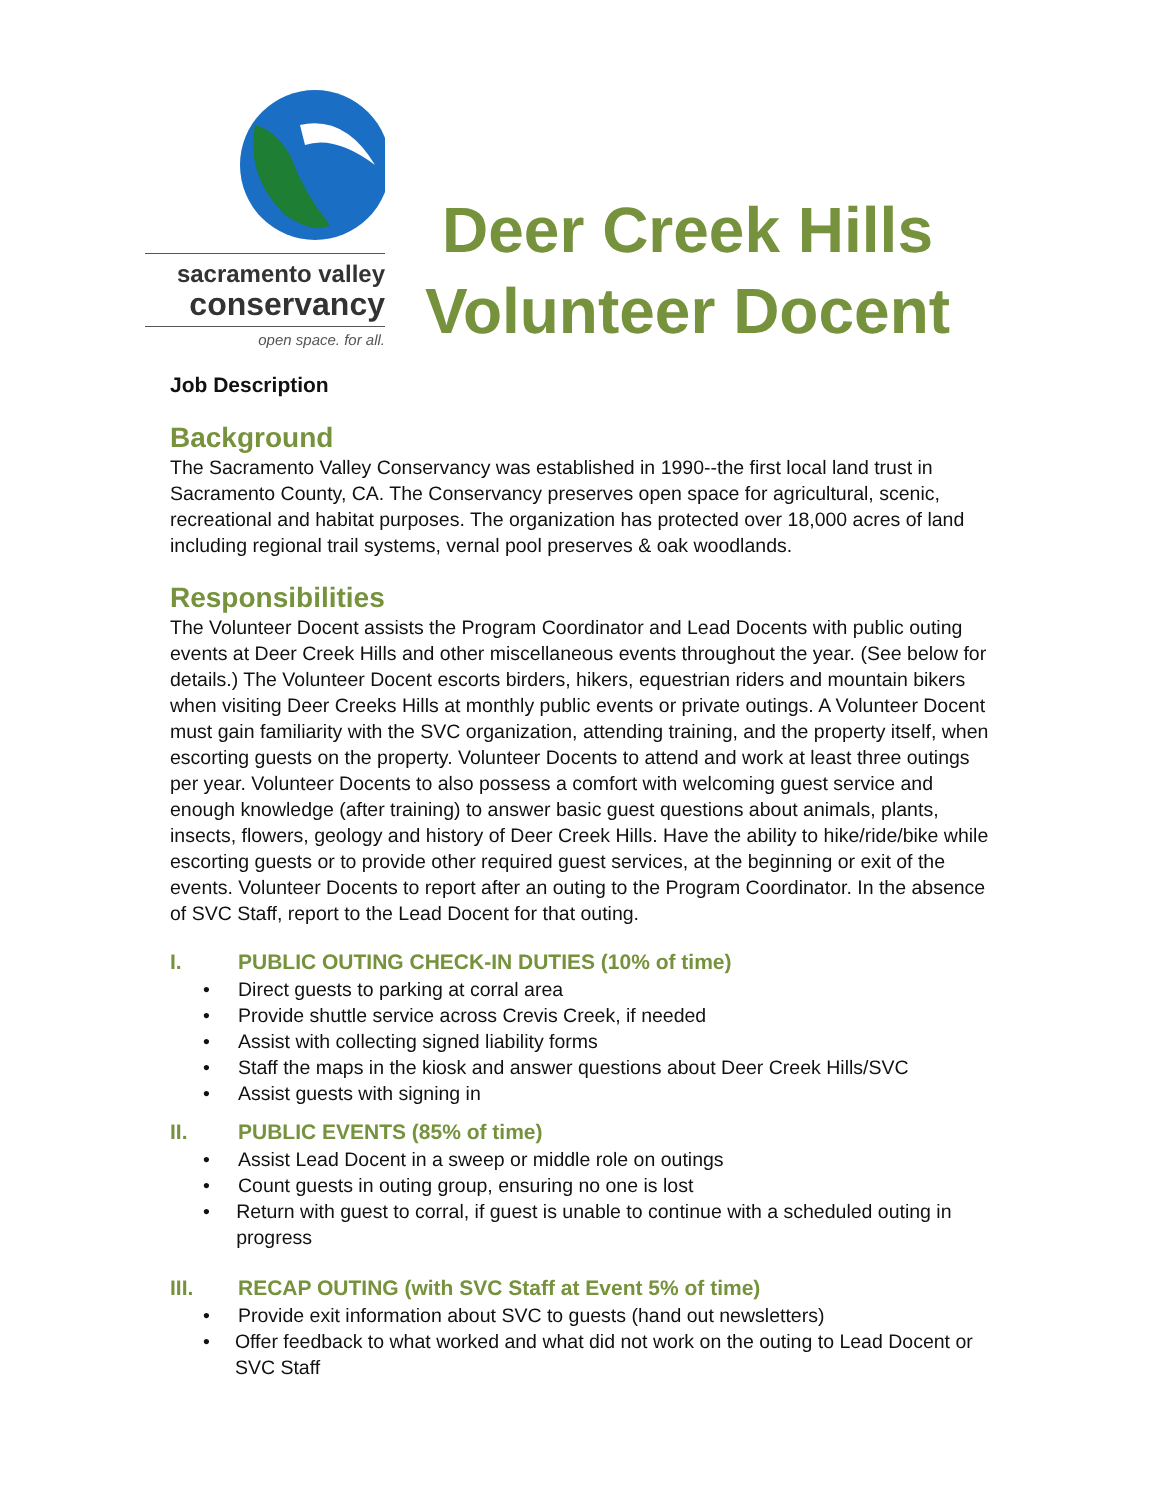sacramento valley
conservancy
open space. for all.
Deer Creek Hills
Volunteer Docent
Job Description
Background
The Sacramento Valley Conservancy was established in 1990--the first local land trust in Sacramento County, CA. The Conservancy preserves open space for agricultural, scenic, recreational and habitat purposes. The organization has protected over 18,000 acres of land including regional trail systems, vernal pool preserves & oak woodlands.
Responsibilities
The Volunteer Docent assists the Program Coordinator and Lead Docents with public outing events at Deer Creek Hills and other miscellaneous events throughout the year. (See below for details.) The Volunteer Docent escorts birders, hikers, equestrian riders and mountain bikers when visiting Deer Creeks Hills at monthly public events or private outings. A Volunteer Docent must gain familiarity with the SVC organization, attending training, and the property itself, when escorting guests on the property. Volunteer Docents to attend and work at least three outings per year. Volunteer Docents to also possess a comfort with welcoming guest service and enough knowledge (after training) to answer basic guest questions about animals, plants, insects, flowers, geology and history of Deer Creek Hills. Have the ability to hike/ride/bike while escorting guests or to provide other required guest services, at the beginning or exit of the events. Volunteer Docents to report after an outing to the Program Coordinator. In the absence of SVC Staff, report to the Lead Docent for that outing.
I. PUBLIC OUTING CHECK-IN DUTIES (10% of time)
• Direct guests to parking at corral area
• Provide shuttle service across Crevis Creek, if needed
• Assist with collecting signed liability forms
• Staff the maps in the kiosk and answer questions about Deer Creek Hills/SVC
• Assist guests with signing in
II. PUBLIC EVENTS (85% of time)
• Assist Lead Docent in a sweep or middle role on outings
• Count guests in outing group, ensuring no one is lost
• Return with guest to corral, if guest is unable to continue with a scheduled outing in progress
III. RECAP OUTING (with SVC Staff at Event 5% of time)
• Provide exit information about SVC to guests (hand out newsletters)
• Offer feedback to what worked and what did not work on the outing to Lead Docent or SVC Staff